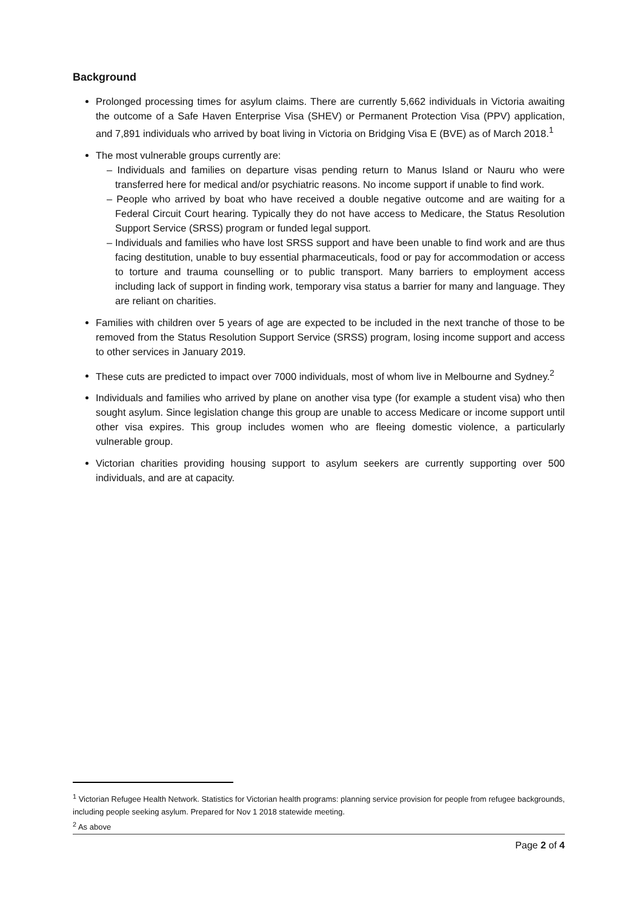Background
Prolonged processing times for asylum claims. There are currently 5,662 individuals in Victoria awaiting the outcome of a Safe Haven Enterprise Visa (SHEV) or Permanent Protection Visa (PPV) application, and 7,891 individuals who arrived by boat living in Victoria on Bridging Visa E (BVE) as of March 2018.<sup>1</sup>
The most vulnerable groups currently are:
– Individuals and families on departure visas pending return to Manus Island or Nauru who were transferred here for medical and/or psychiatric reasons. No income support if unable to find work.
– People who arrived by boat who have received a double negative outcome and are waiting for a Federal Circuit Court hearing. Typically they do not have access to Medicare, the Status Resolution Support Service (SRSS) program or funded legal support.
– Individuals and families who have lost SRSS support and have been unable to find work and are thus facing destitution, unable to buy essential pharmaceuticals, food or pay for accommodation or access to torture and trauma counselling or to public transport. Many barriers to employment access including lack of support in finding work, temporary visa status a barrier for many and language. They are reliant on charities.
Families with children over 5 years of age are expected to be included in the next tranche of those to be removed from the Status Resolution Support Service (SRSS) program, losing income support and access to other services in January 2019.
These cuts are predicted to impact over 7000 individuals, most of whom live in Melbourne and Sydney.<sup>2</sup>
Individuals and families who arrived by plane on another visa type (for example a student visa) who then sought asylum. Since legislation change this group are unable to access Medicare or income support until other visa expires. This group includes women who are fleeing domestic violence, a particularly vulnerable group.
Victorian charities providing housing support to asylum seekers are currently supporting over 500 individuals, and are at capacity.
<sup>1</sup> Victorian Refugee Health Network. Statistics for Victorian health programs: planning service provision for people from refugee backgrounds, including people seeking asylum. Prepared for Nov 1 2018 statewide meeting.
<sup>2</sup> As above
Page 2 of 4